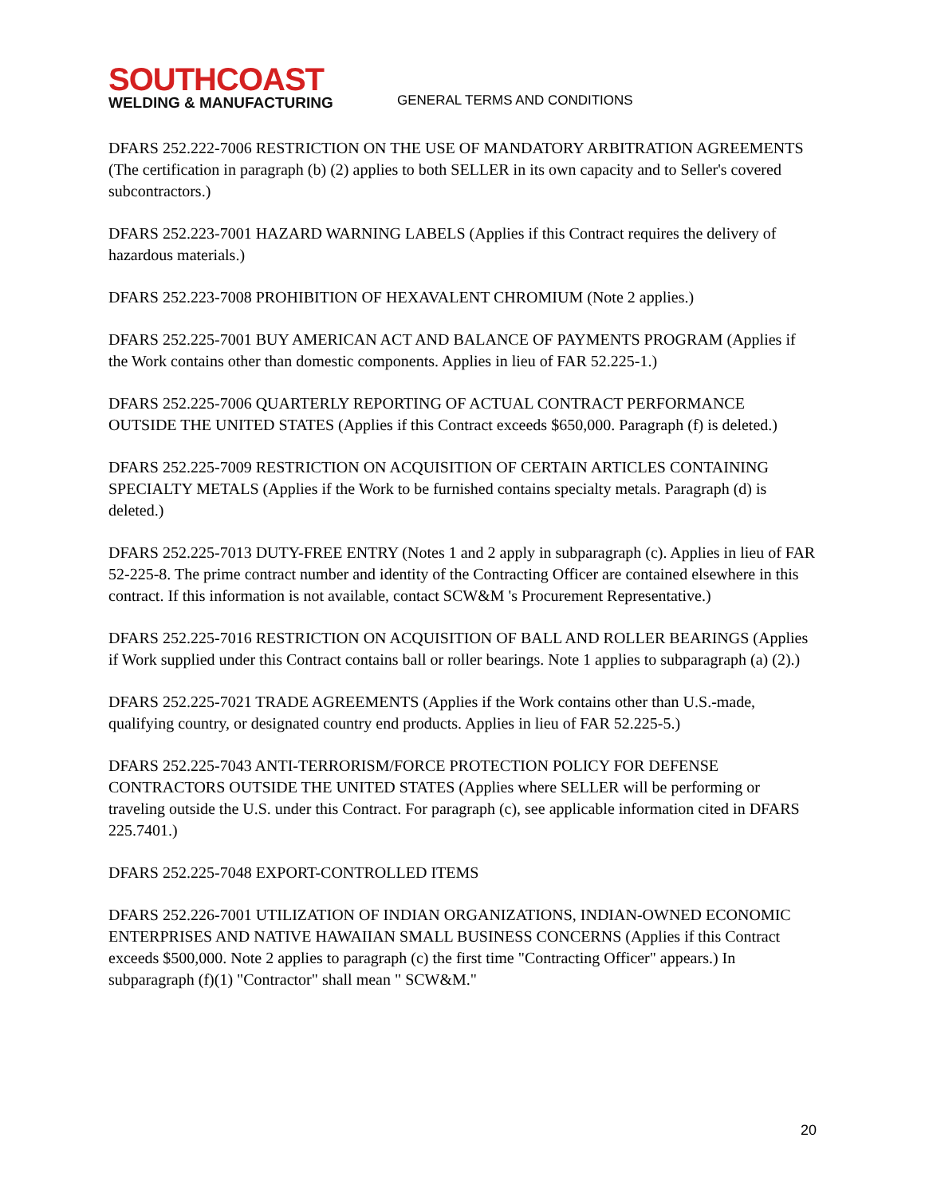SOUTHCOAST
WELDING & MANUFACTURING
GENERAL TERMS AND CONDITIONS
DFARS 252.222-7006 RESTRICTION ON THE USE OF MANDATORY ARBITRATION AGREEMENTS (The certification in paragraph (b) (2) applies to both SELLER in its own capacity and to Seller's covered subcontractors.)
DFARS 252.223-7001 HAZARD WARNING LABELS (Applies if this Contract requires the delivery of hazardous materials.)
DFARS 252.223-7008 PROHIBITION OF HEXAVALENT CHROMIUM (Note 2 applies.)
DFARS 252.225-7001 BUY AMERICAN ACT AND BALANCE OF PAYMENTS PROGRAM (Applies if the Work contains other than domestic components. Applies in lieu of FAR 52.225-1.)
DFARS 252.225-7006 QUARTERLY REPORTING OF ACTUAL CONTRACT PERFORMANCE OUTSIDE THE UNITED STATES (Applies if this Contract exceeds $650,000. Paragraph (f) is deleted.)
DFARS 252.225-7009 RESTRICTION ON ACQUISITION OF CERTAIN ARTICLES CONTAINING SPECIALTY METALS (Applies if the Work to be furnished contains specialty metals. Paragraph (d) is deleted.)
DFARS 252.225-7013 DUTY-FREE ENTRY (Notes 1 and 2 apply in subparagraph (c). Applies in lieu of FAR 52-225-8. The prime contract number and identity of the Contracting Officer are contained elsewhere in this contract. If this information is not available, contact SCW&M 's Procurement Representative.)
DFARS 252.225-7016 RESTRICTION ON ACQUISITION OF BALL AND ROLLER BEARINGS (Applies if Work supplied under this Contract contains ball or roller bearings. Note 1 applies to subparagraph (a) (2).)
DFARS 252.225-7021 TRADE AGREEMENTS (Applies if the Work contains other than U.S.-made, qualifying country, or designated country end products. Applies in lieu of FAR 52.225-5.)
DFARS 252.225-7043 ANTI-TERRORISM/FORCE PROTECTION POLICY FOR DEFENSE CONTRACTORS OUTSIDE THE UNITED STATES (Applies where SELLER will be performing or traveling outside the U.S. under this Contract. For paragraph (c), see applicable information cited in DFARS 225.7401.)
DFARS 252.225-7048 EXPORT-CONTROLLED ITEMS
DFARS 252.226-7001 UTILIZATION OF INDIAN ORGANIZATIONS, INDIAN-OWNED ECONOMIC ENTERPRISES AND NATIVE HAWAIIAN SMALL BUSINESS CONCERNS (Applies if this Contract exceeds $500,000. Note 2 applies to paragraph (c) the first time "Contracting Officer" appears.) In subparagraph (f)(1) "Contractor" shall mean " SCW&M."
20